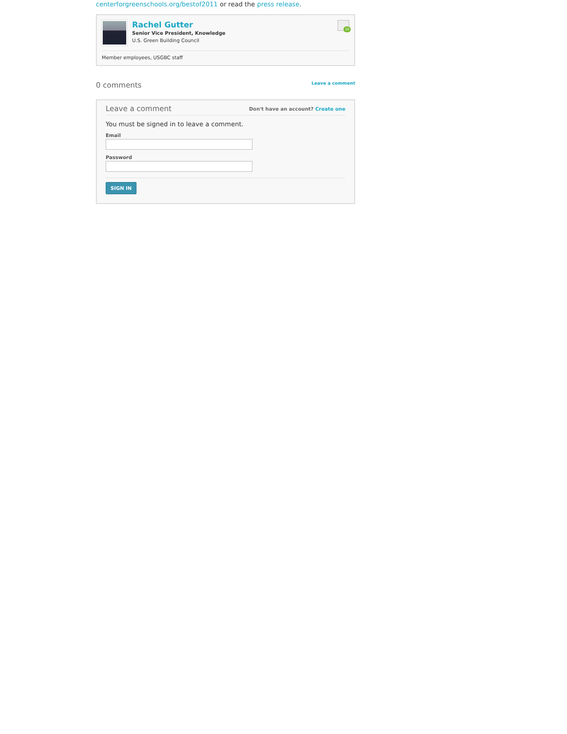centerforgreenschools.org/bestof2011 or read the press release.
Rachel Gutter
Senior Vice President, Knowledge
U.S. Green Building Council
10
Member employees, USGBC staff
0 comments
Leave a comment
Leave a comment
Don't have an account? Create one
You must be signed in to leave a comment.
Email
Password
SIGN IN